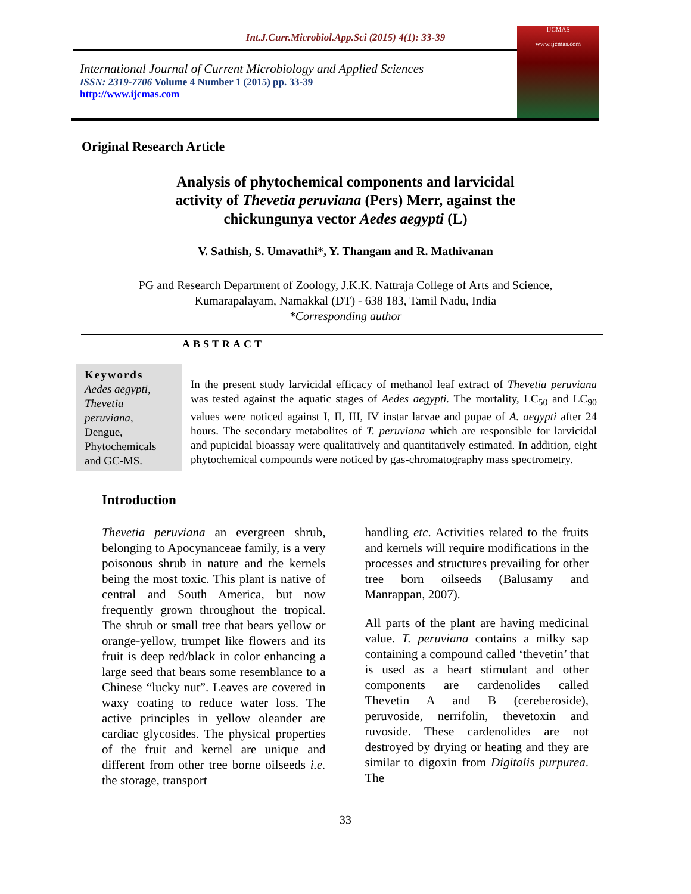Int.J.Curr.Microbiol.App.Sci (2015) 4(1): 33-39
International Journal of Current Microbiology and Applied Sciences
ISSN: 2319-7706 Volume 4 Number 1 (2015) pp. 33-39
http://www.ijcmas.com
IJCMAS
www.ijcmas.com
Original Research Article
Analysis of phytochemical components and larvicidal
activity of Thevetia peruviana (Pers) Merr, against the
chickungunya vector Aedes aegypti (L)
V. Sathish, S. Umavathi*, Y. Thangam and R. Mathivanan
PG and Research Department of Zoology, J.K.K. Nattraja College of Arts and Science,
Kumarapalayam, Namakkal (DT) - 638 183, Tamil Nadu, India
*Corresponding author
ABSTRACT
Keywords
Aedes aegypti, Thevetia peruviana, Dengue, Phytochemicals and GC-MS.
In the present study larvicidal efficacy of methanol leaf extract of Thevetia peruviana was tested against the aquatic stages of Aedes aegypti. The mortality, LC<sub>50</sub> and LC<sub>90</sub> values were noticed against I, II, III, IV instar larvae and pupae of A. aegypti after 24 hours. The secondary metabolites of T. peruviana which are responsible for larvicidal and pupicidal bioassay were qualitatively and quantitatively estimated. In addition, eight phytochemical compounds were noticed by gas-chromatography mass spectrometry.
Introduction
Thevetia peruviana an evergreen shrub, belonging to Apocynanceae family, is a very poisonous shrub in nature and the kernels being the most toxic. This plant is native of central and South America, but now frequently grown throughout the tropical. The shrub or small tree that bears yellow or orange-yellow, trumpet like flowers and its fruit is deep red/black in color enhancing a large seed that bears some resemblance to a Chinese “lucky nut”. Leaves are covered in waxy coating to reduce water loss. The active principles in yellow oleander are cardiac glycosides. The physical properties of the fruit and kernel are unique and different from other tree borne oilseeds i.e. the storage, transport
handling etc. Activities related to the fruits and kernels will require modifications in the processes and structures prevailing for other tree born oilseeds (Balusamy and Manrappan, 2007).
All parts of the plant are having medicinal value. T. peruviana contains a milky sap containing a compound called ‘thevetin’ that is used as a heart stimulant and other components are cardenolides called Thevetin A and B (cereberoside), peruvoside, nerrifolin, thevetoxin and ruvoside. These cardenolides are not destroyed by drying or heating and they are similar to digoxin from Digitalis purpurea. The
33